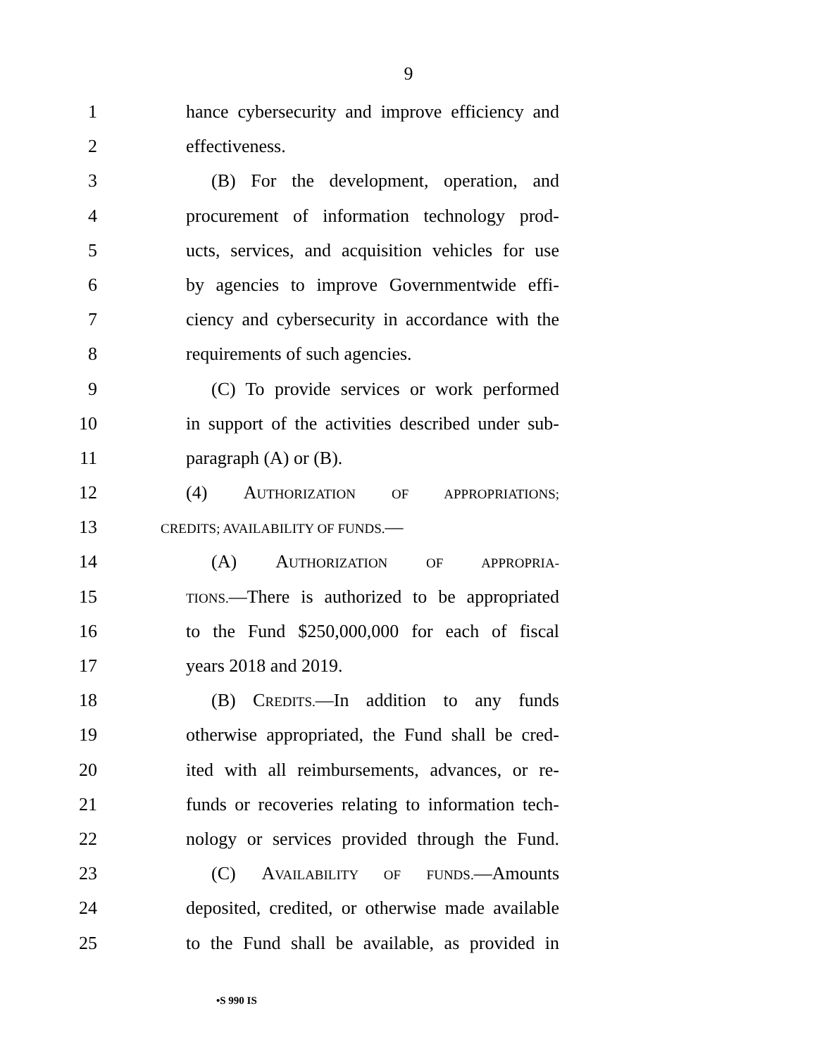9
1 hance cybersecurity and improve efficiency and
2 effectiveness.
3 (B) For the development, operation, and
4 procurement of information technology prod-
5 ucts, services, and acquisition vehicles for use
6 by agencies to improve Governmentwide effi-
7 ciency and cybersecurity in accordance with the
8 requirements of such agencies.
9 (C) To provide services or work performed
10 in support of the activities described under sub-
11 paragraph (A) or (B).
12 (4) AUTHORIZATION OF APPROPRIATIONS;
13 CREDITS; AVAILABILITY OF FUNDS.—
14 (A) AUTHORIZATION OF APPROPRIA-
15 TIONS.—There is authorized to be appropriated
16 to the Fund $250,000,000 for each of fiscal
17 years 2018 and 2019.
18 (B) CREDITS.—In addition to any funds
19 otherwise appropriated, the Fund shall be cred-
20 ited with all reimbursements, advances, or re-
21 funds or recoveries relating to information tech-
22 nology or services provided through the Fund.
23 (C) AVAILABILITY OF FUNDS.—Amounts
24 deposited, credited, or otherwise made available
25 to the Fund shall be available, as provided in
•S 990 IS